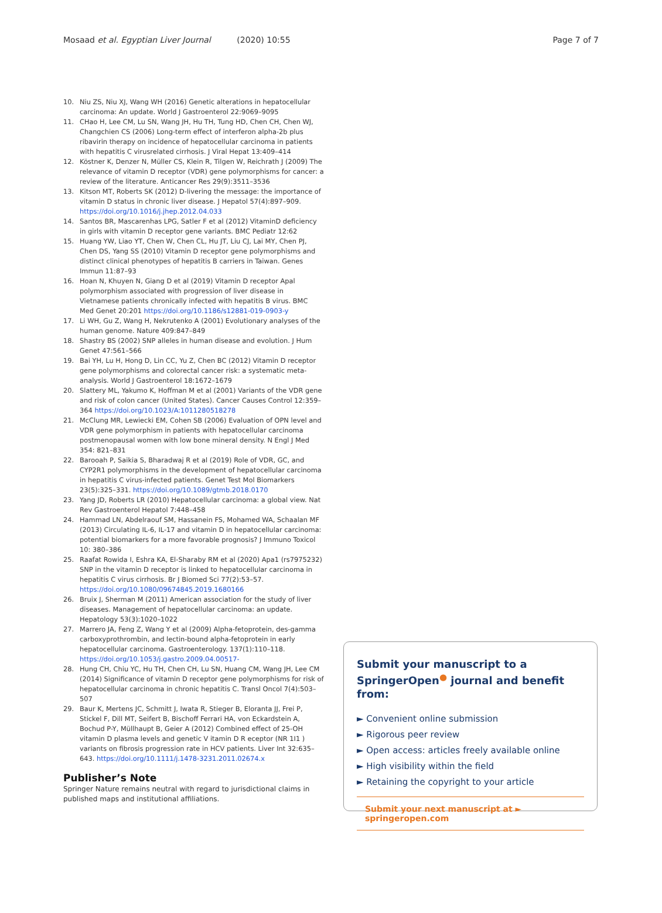Mosaad et al. Egyptian Liver Journal (2020) 10:55 Page 7 of 7
10. Niu ZS, Niu XJ, Wang WH (2016) Genetic alterations in hepatocellular carcinoma: An update. World J Gastroenterol 22:9069–9095
11. CHao H, Lee CM, Lu SN, Wang JH, Hu TH, Tung HD, Chen CH, Chen WJ, Changchien CS (2006) Long-term effect of interferon alpha-2b plus ribavirin therapy on incidence of hepatocellular carcinoma in patients with hepatitis C virusrelated cirrhosis. J Viral Hepat 13:409–414
12. Köstner K, Denzer N, Müller CS, Klein R, Tilgen W, Reichrath J (2009) The relevance of vitamin D receptor (VDR) gene polymorphisms for cancer: a review of the literature. Anticancer Res 29(9):3511–3536
13. Kitson MT, Roberts SK (2012) D-livering the message: the importance of vitamin D status in chronic liver disease. J Hepatol 57(4):897–909. https://doi.org/10.1016/j.jhep.2012.04.033
14. Santos BR, Mascarenhas LPG, Satler F et al (2012) VitaminD deficiency in girls with vitamin D receptor gene variants. BMC Pediatr 12:62
15. Huang YW, Liao YT, Chen W, Chen CL, Hu JT, Liu CJ, Lai MY, Chen PJ, Chen DS, Yang SS (2010) Vitamin D receptor gene polymorphisms and distinct clinical phenotypes of hepatitis B carriers in Taiwan. Genes Immun 11:87–93
16. Hoan N, Khuyen N, Giang D et al (2019) Vitamin D receptor Apal polymorphism associated with progression of liver disease in Vietnamese patients chronically infected with hepatitis B virus. BMC Med Genet 20:201 https://doi.org/10.1186/s12881-019-0903-y
17. Li WH, Gu Z, Wang H, Nekrutenko A (2001) Evolutionary analyses of the human genome. Nature 409:847–849
18. Shastry BS (2002) SNP alleles in human disease and evolution. J Hum Genet 47:561–566
19. Bai YH, Lu H, Hong D, Lin CC, Yu Z, Chen BC (2012) Vitamin D receptor gene polymorphisms and colorectal cancer risk: a systematic meta-analysis. World J Gastroenterol 18:1672–1679
20. Slattery ML, Yakumo K, Hoffman M et al (2001) Variants of the VDR gene and risk of colon cancer (United States). Cancer Causes Control 12:359–364 https://doi.org/10.1023/A:1011280518278
21. McClung MR, Lewiecki EM, Cohen SB (2006) Evaluation of OPN level and VDR gene polymorphism in patients with hepatocellular carcinoma postmenopausal women with low bone mineral density. N Engl J Med 354: 821–831
22. Barooah P, Saikia S, Bharadwaj R et al (2019) Role of VDR, GC, and CYP2R1 polymorphisms in the development of hepatocellular carcinoma in hepatitis C virus-infected patients. Genet Test Mol Biomarkers 23(5):325–331. https://doi.org/10.1089/gtmb.2018.0170
23. Yang JD, Roberts LR (2010) Hepatocellular carcinoma: a global view. Nat Rev Gastroenterol Hepatol 7:448–458
24. Hammad LN, Abdelraouf SM, Hassanein FS, Mohamed WA, Schaalan MF (2013) Circulating IL-6, IL-17 and vitamin D in hepatocellular carcinoma: potential biomarkers for a more favorable prognosis? J Immuno Toxicol 10: 380–386
25. Raafat Rowida I, Eshra KA, El-Sharaby RM et al (2020) Apa1 (rs7975232) SNP in the vitamin D receptor is linked to hepatocellular carcinoma in hepatitis C virus cirrhosis. Br J Biomed Sci 77(2):53–57. https://doi.org/10.1080/09674845.2019.1680166
26. Bruix J, Sherman M (2011) American association for the study of liver diseases. Management of hepatocellular carcinoma: an update. Hepatology 53(3):1020–1022
27. Marrero JA, Feng Z, Wang Y et al (2009) Alpha-fetoprotein, des-gamma carboxyprothrombin, and lectin-bound alpha-fetoprotein in early hepatocellular carcinoma. Gastroenterology. 137(1):110–118. https://doi.org/10.1053/j.gastro.2009.04.00517-
28. Hung CH, Chiu YC, Hu TH, Chen CH, Lu SN, Huang CM, Wang JH, Lee CM (2014) Significance of vitamin D receptor gene polymorphisms for risk of hepatocellular carcinoma in chronic hepatitis C. Transl Oncol 7(4):503–507
29. Baur K, Mertens JC, Schmitt J, Iwata R, Stieger B, Eloranta JJ, Frei P, Stickel F, Dill MT, Seifert B, Bischoff Ferrari HA, von Eckardstein A, Bochud P-Y, Müllhaupt B, Geier A (2012) Combined effect of 25-OH vitamin D plasma levels and genetic V itamin D R eceptor (NR 1I1 ) variants on fibrosis progression rate in HCV patients. Liver Int 32:635–643. https://doi.org/10.1111/j.1478-3231.2011.02674.x
Publisher’s Note
Springer Nature remains neutral with regard to jurisdictional claims in published maps and institutional affiliations.
Submit your manuscript to a SpringerOpen<sup>●</sup> journal and benefit from:
► Convenient online submission
► Rigorous peer review
► Open access: articles freely available online
► High visibility within the field
► Retaining the copyright to your article
Submit your next manuscript at ► springeropen.com